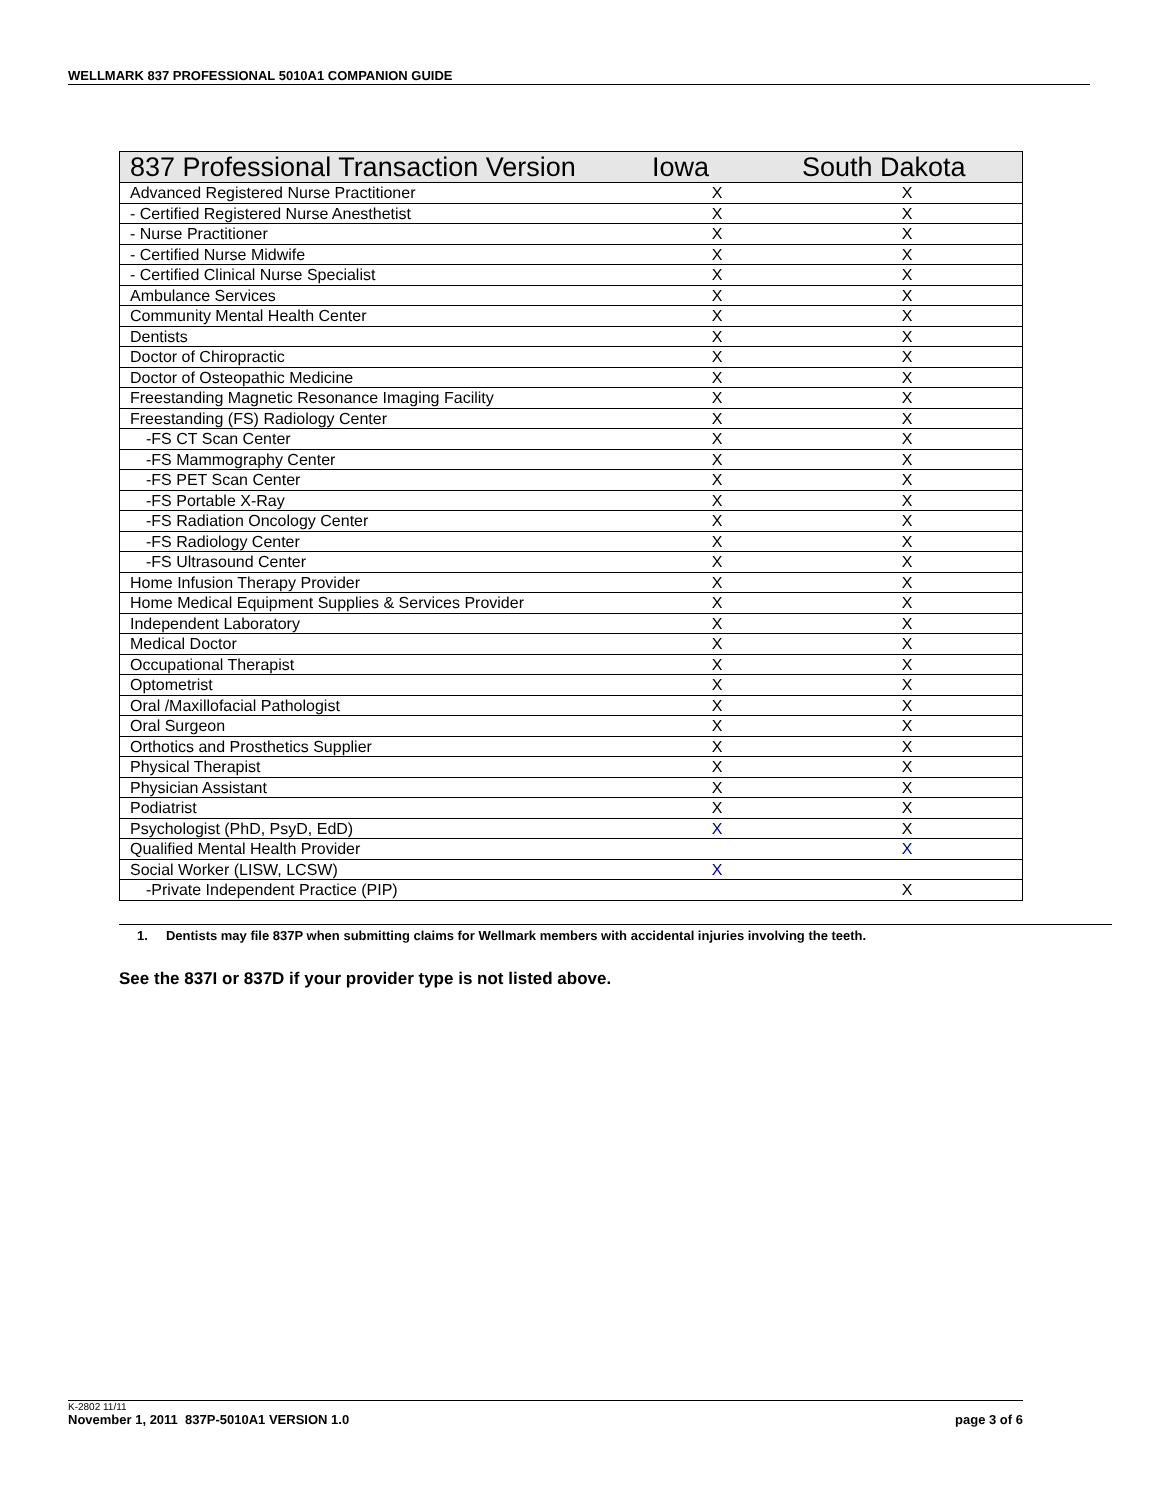WELLMARK 837 PROFESSIONAL 5010A1 COMPANION GUIDE
| 837 Professional Transaction Version | Iowa | South Dakota |
| --- | --- | --- |
| Advanced Registered Nurse Practitioner | X | X |
| - Certified Registered Nurse Anesthetist | X | X |
| - Nurse Practitioner | X | X |
| - Certified Nurse Midwife | X | X |
| - Certified Clinical Nurse Specialist | X | X |
| Ambulance Services | X | X |
| Community Mental Health Center | X | X |
| Dentists | X | X |
| Doctor of Chiropractic | X | X |
| Doctor of Osteopathic Medicine | X | X |
| Freestanding Magnetic Resonance Imaging Facility | X | X |
| Freestanding (FS) Radiology Center | X | X |
| -FS CT Scan Center | X | X |
| -FS Mammography Center | X | X |
| -FS PET Scan Center | X | X |
| -FS Portable X-Ray | X | X |
| -FS Radiation Oncology Center | X | X |
| -FS Radiology Center | X | X |
| -FS Ultrasound Center | X | X |
| Home Infusion Therapy Provider | X | X |
| Home Medical Equipment Supplies & Services Provider | X | X |
| Independent Laboratory | X | X |
| Medical Doctor | X | X |
| Occupational Therapist | X | X |
| Optometrist | X | X |
| Oral /Maxillofacial Pathologist | X | X |
| Oral Surgeon | X | X |
| Orthotics and Prosthetics Supplier | X | X |
| Physical Therapist | X | X |
| Physician Assistant | X | X |
| Podiatrist | X | X |
| Psychologist (PhD, PsyD, EdD) | X | X |
| Qualified Mental Health Provider | | X |
| Social Worker (LISW, LCSW) | X | |
| -Private Independent Practice (PIP) | | X |
1. Dentists may file 837P when submitting claims for Wellmark members with accidental injuries involving the teeth.
See the 837I or 837D if your provider type is not listed above.
K-2802 11/11
November 1, 2011 837P-5010A1 VERSION 1.0 page 3 of 6